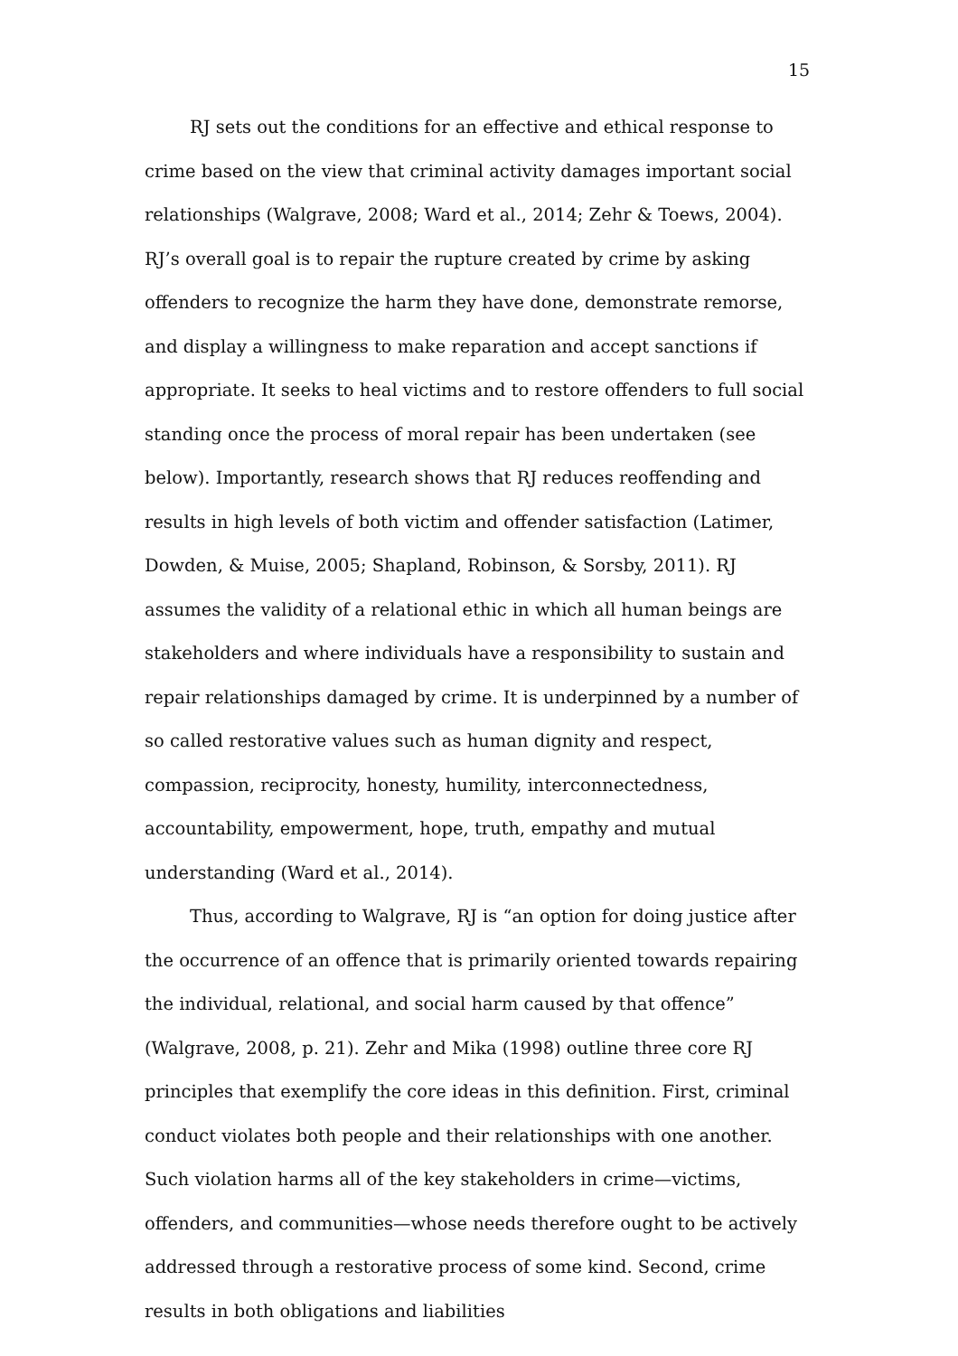15
RJ sets out the conditions for an effective and ethical response to crime based on the view that criminal activity damages important social relationships (Walgrave, 2008; Ward et al., 2014; Zehr & Toews, 2004). RJ’s overall goal is to repair the rupture created by crime by asking offenders to recognize the harm they have done, demonstrate remorse, and display a willingness to make reparation and accept sanctions if appropriate. It seeks to heal victims and to restore offenders to full social standing once the process of moral repair has been undertaken (see below). Importantly, research shows that RJ reduces reoffending and results in high levels of both victim and offender satisfaction (Latimer, Dowden, & Muise, 2005; Shapland, Robinson, & Sorsby, 2011). RJ assumes the validity of a relational ethic in which all human beings are stakeholders and where individuals have a responsibility to sustain and repair relationships damaged by crime. It is underpinned by a number of so called restorative values such as human dignity and respect, compassion, reciprocity, honesty, humility, interconnectedness, accountability, empowerment, hope, truth, empathy and mutual understanding (Ward et al., 2014).
Thus, according to Walgrave, RJ is “an option for doing justice after the occurrence of an offence that is primarily oriented towards repairing the individual, relational, and social harm caused by that offence” (Walgrave, 2008, p. 21). Zehr and Mika (1998) outline three core RJ principles that exemplify the core ideas in this definition. First, criminal conduct violates both people and their relationships with one another. Such violation harms all of the key stakeholders in crime—victims, offenders, and communities—whose needs therefore ought to be actively addressed through a restorative process of some kind. Second, crime results in both obligations and liabilities